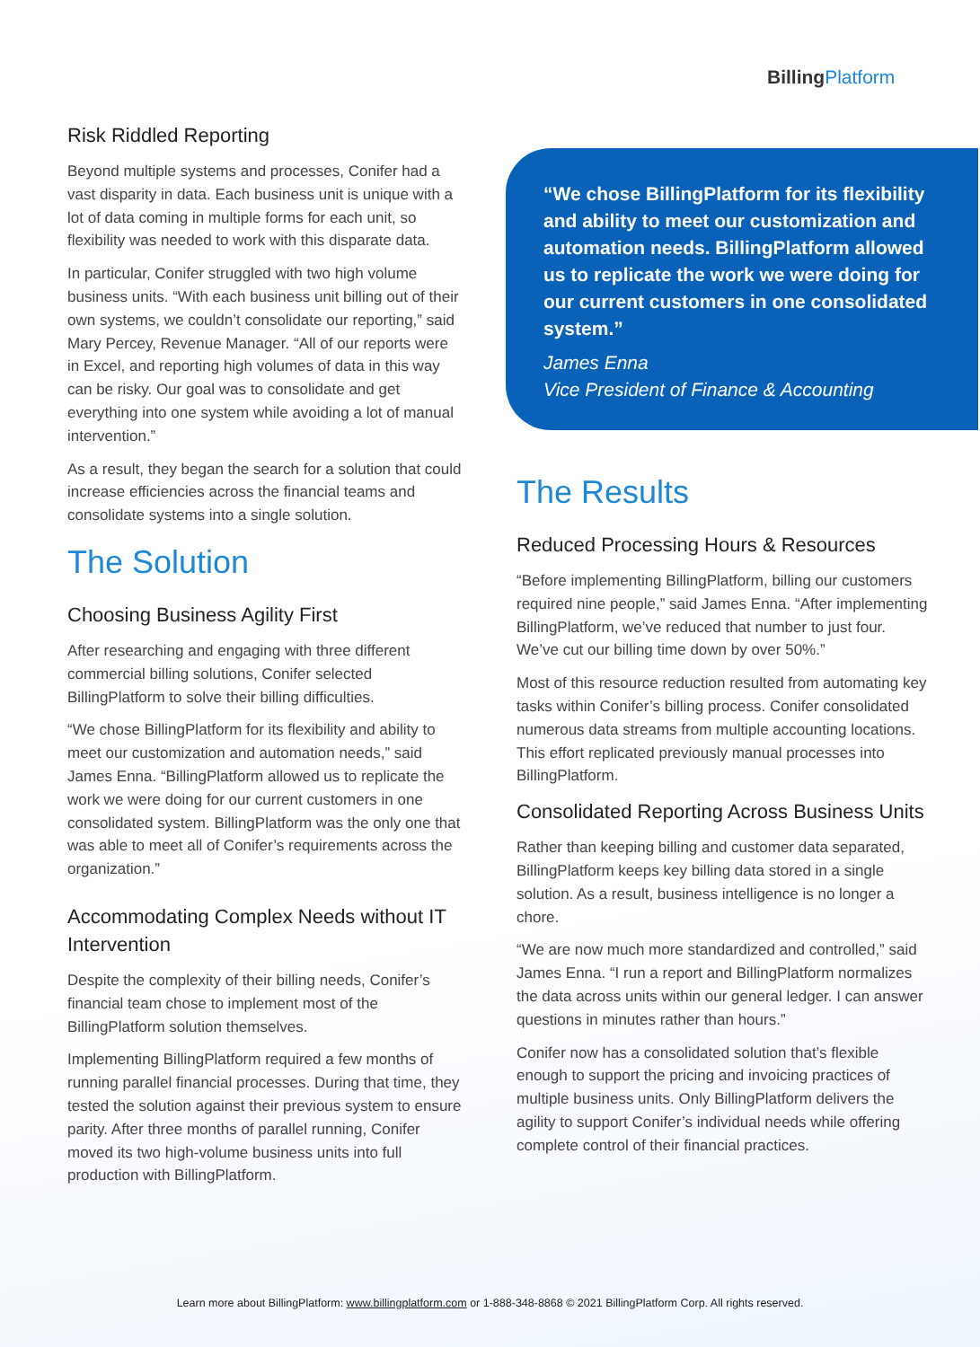BillingPlatform
Risk Riddled Reporting
Beyond multiple systems and processes, Conifer had a vast disparity in data. Each business unit is unique with a lot of data coming in multiple forms for each unit, so flexibility was needed to work with this disparate data.
In particular, Conifer struggled with two high volume business units. “With each business unit billing out of their own systems, we couldn’t consolidate our reporting,” said Mary Percey, Revenue Manager. “All of our reports were in Excel, and reporting high volumes of data in this way can be risky. Our goal was to consolidate and get everything into one system while avoiding a lot of manual intervention.”
As a result, they began the search for a solution that could increase efficiencies across the financial teams and consolidate systems into a single solution.
The Solution
Choosing Business Agility First
After researching and engaging with three different commercial billing solutions, Conifer selected BillingPlatform to solve their billing difficulties.
“We chose BillingPlatform for its flexibility and ability to meet our customization and automation needs,” said James Enna. “BillingPlatform allowed us to replicate the work we were doing for our current customers in one consolidated system. BillingPlatform was the only one that was able to meet all of Conifer’s requirements across the organization.”
Accommodating Complex Needs without IT Intervention
Despite the complexity of their billing needs, Conifer’s financial team chose to implement most of the BillingPlatform solution themselves.
Implementing BillingPlatform required a few months of running parallel financial processes. During that time, they tested the solution against their previous system to ensure parity. After three months of parallel running, Conifer moved its two high-volume business units into full production with BillingPlatform.
“We chose BillingPlatform for its flexibility and ability to meet our customization and automation needs. BillingPlatform allowed us to replicate the work we were doing for our current customers in one consolidated system.”
James Enna
Vice President of Finance & Accounting
The Results
Reduced Processing Hours & Resources
“Before implementing BillingPlatform, billing our customers required nine people,” said James Enna. “After implementing BillingPlatform, we’ve reduced that number to just four. We’ve cut our billing time down by over 50%.”
Most of this resource reduction resulted from automating key tasks within Conifer’s billing process. Conifer consolidated numerous data streams from multiple accounting locations. This effort replicated previously manual processes into BillingPlatform.
Consolidated Reporting Across Business Units
Rather than keeping billing and customer data separated, BillingPlatform keeps key billing data stored in a single solution. As a result, business intelligence is no longer a chore.
“We are now much more standardized and controlled,” said James Enna. “I run a report and BillingPlatform normalizes the data across units within our general ledger. I can answer questions in minutes rather than hours.”
Conifer now has a consolidated solution that’s flexible enough to support the pricing and invoicing practices of multiple business units. Only BillingPlatform delivers the agility to support Conifer’s individual needs while offering complete control of their financial practices.
Learn more about BillingPlatform: www.billingplatform.com or 1-888-348-8868 © 2021 BillingPlatform Corp. All rights reserved.